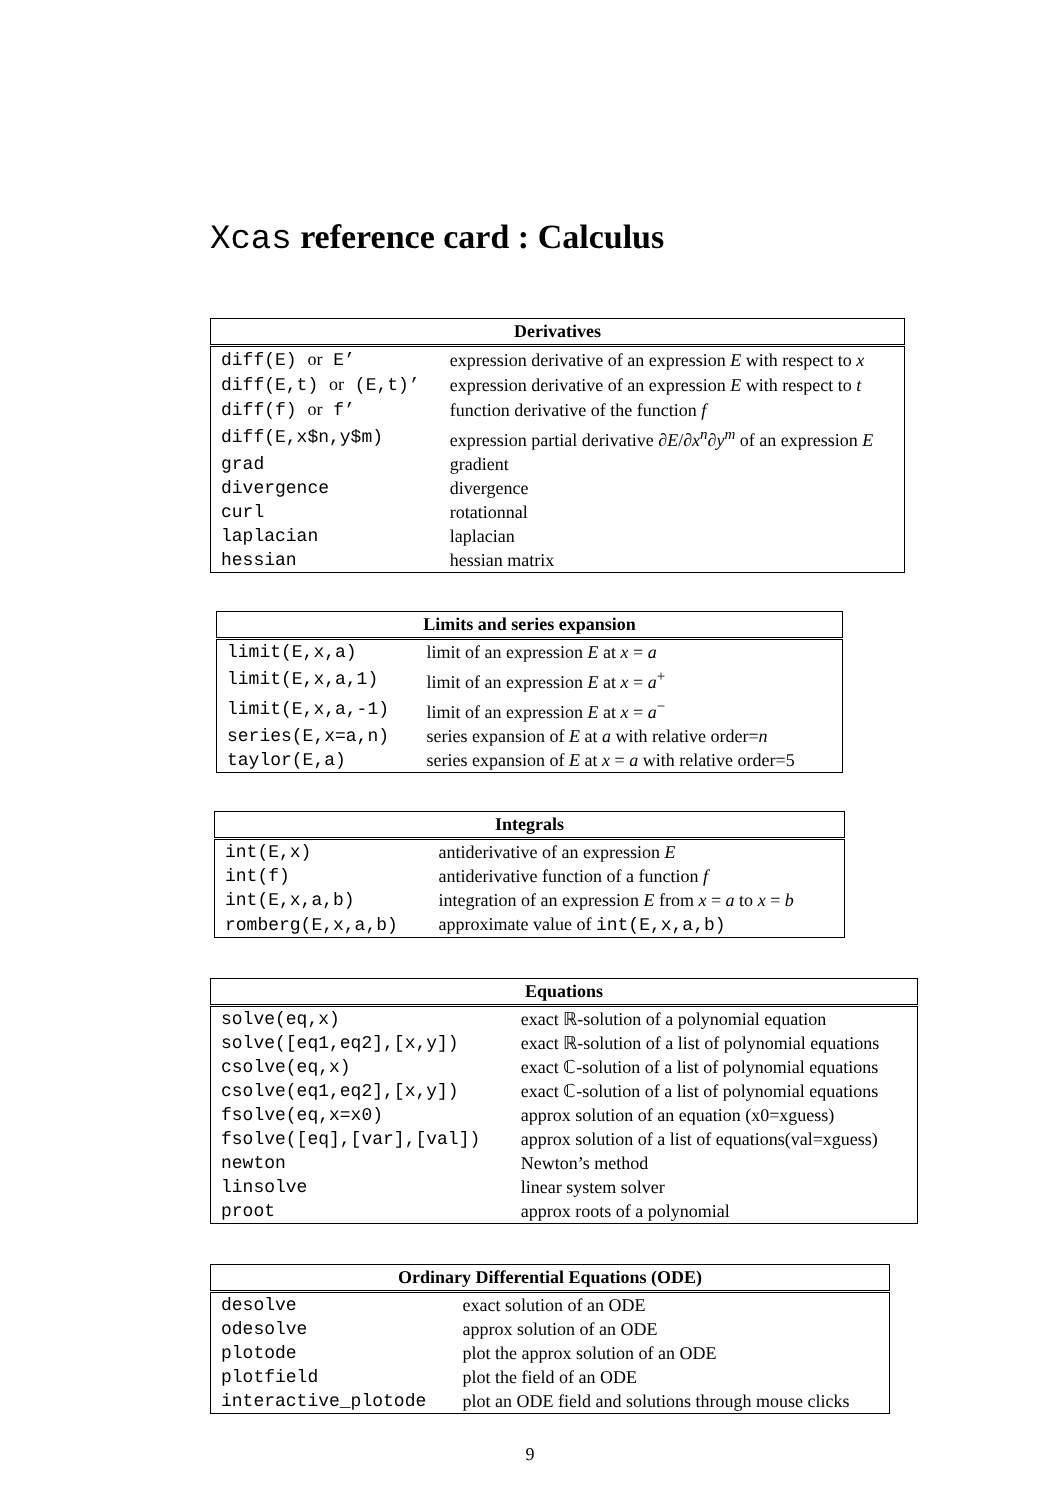Xcas reference card : Calculus
| Derivatives | |
| --- | --- |
| diff(E) or E’ | expression derivative of an expression E with respect to x |
| diff(E,t) or (E,t)’ | expression derivative of an expression E with respect to t |
| diff(f) or f’ | function derivative of the function f |
| diff(E,x$n,y$m) | expression partial derivative ∂E / ∂x<sup>n</sup>∂y<sup>m</sup> of an expression E |
| grad | gradient |
| divergence | divergence |
| curl | rotationnal |
| laplacian | laplacian |
| hessian | hessian matrix |
| Limits and series expansion | |
| --- | --- |
| limit(E,x,a) | limit of an expression E at x = a |
| limit(E,x,a,1) | limit of an expression E at x = a<sup>+</sup> |
| limit(E,x,a,-1) | limit of an expression E at x = a<sup>−</sup> |
| series(E,x=a,n) | series expansion of E at a with relative order= n |
| taylor(E,a) | series expansion of E at x = a with relative order=5 |
| Integrals | |
| --- | --- |
| int(E,x) | antiderivative of an expression E |
| int(f) | antiderivative function of a function f |
| int(E,x,a,b) | integration of an expression E from x = a to x = b |
| romberg(E,x,a,b) | approximate value of int(E,x,a,b) |
| Equations | |
| --- | --- |
| solve(eq,x) | exact ℝ-solution of a polynomial equation |
| solve([eq1,eq2],[x,y]) | exact ℝ-solution of a list of polynomial equations |
| csolve(eq,x) | exact ℂ-solution of a list of polynomial equations |
| csolve(eq1,eq2],[x,y]) | exact ℂ-solution of a list of polynomial equations |
| fsolve(eq,x=x0) | approx solution of an equation (x0=xguess) |
| fsolve([eq],[var],[val]) | approx solution of a list of equations(val=xguess) |
| newton | Newton’s method |
| linsolve | linear system solver |
| proot | approx roots of a polynomial |
| Ordinary Differential Equations (ODE) | |
| --- | --- |
| desolve | exact solution of an ODE |
| odesolve | approx solution of an ODE |
| plotode | plot the approx solution of an ODE |
| plotfield | plot the field of an ODE |
| interactive_plotode | plot an ODE field and solutions through mouse clicks |
9